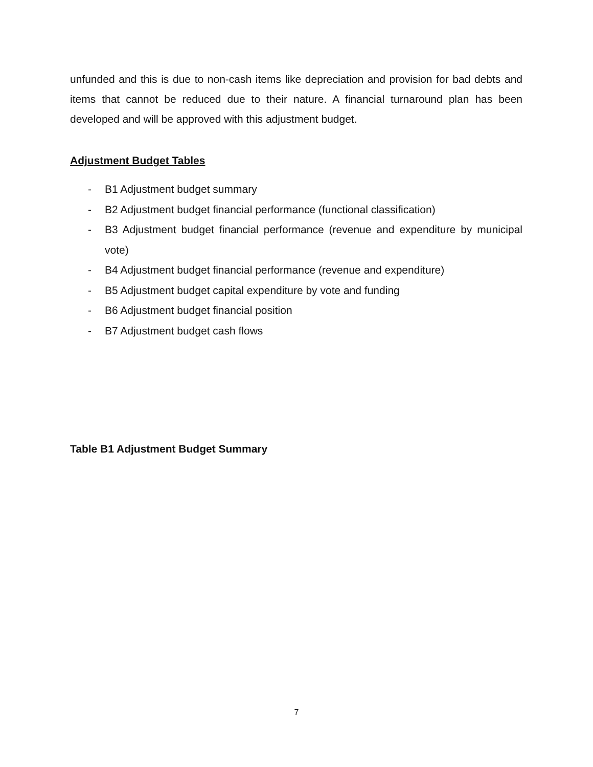unfunded and this is due to non-cash items like depreciation and provision for bad debts and items that cannot be reduced due to their nature. A financial turnaround plan has been developed and will be approved with this adjustment budget.
Adjustment Budget Tables
- B1 Adjustment budget summary
- B2 Adjustment budget financial performance (functional classification)
- B3 Adjustment budget financial performance (revenue and expenditure by municipal vote)
- B4 Adjustment budget financial performance (revenue and expenditure)
- B5 Adjustment budget capital expenditure by vote and funding
- B6 Adjustment budget financial position
- B7 Adjustment budget cash flows
Table B1 Adjustment Budget Summary
7